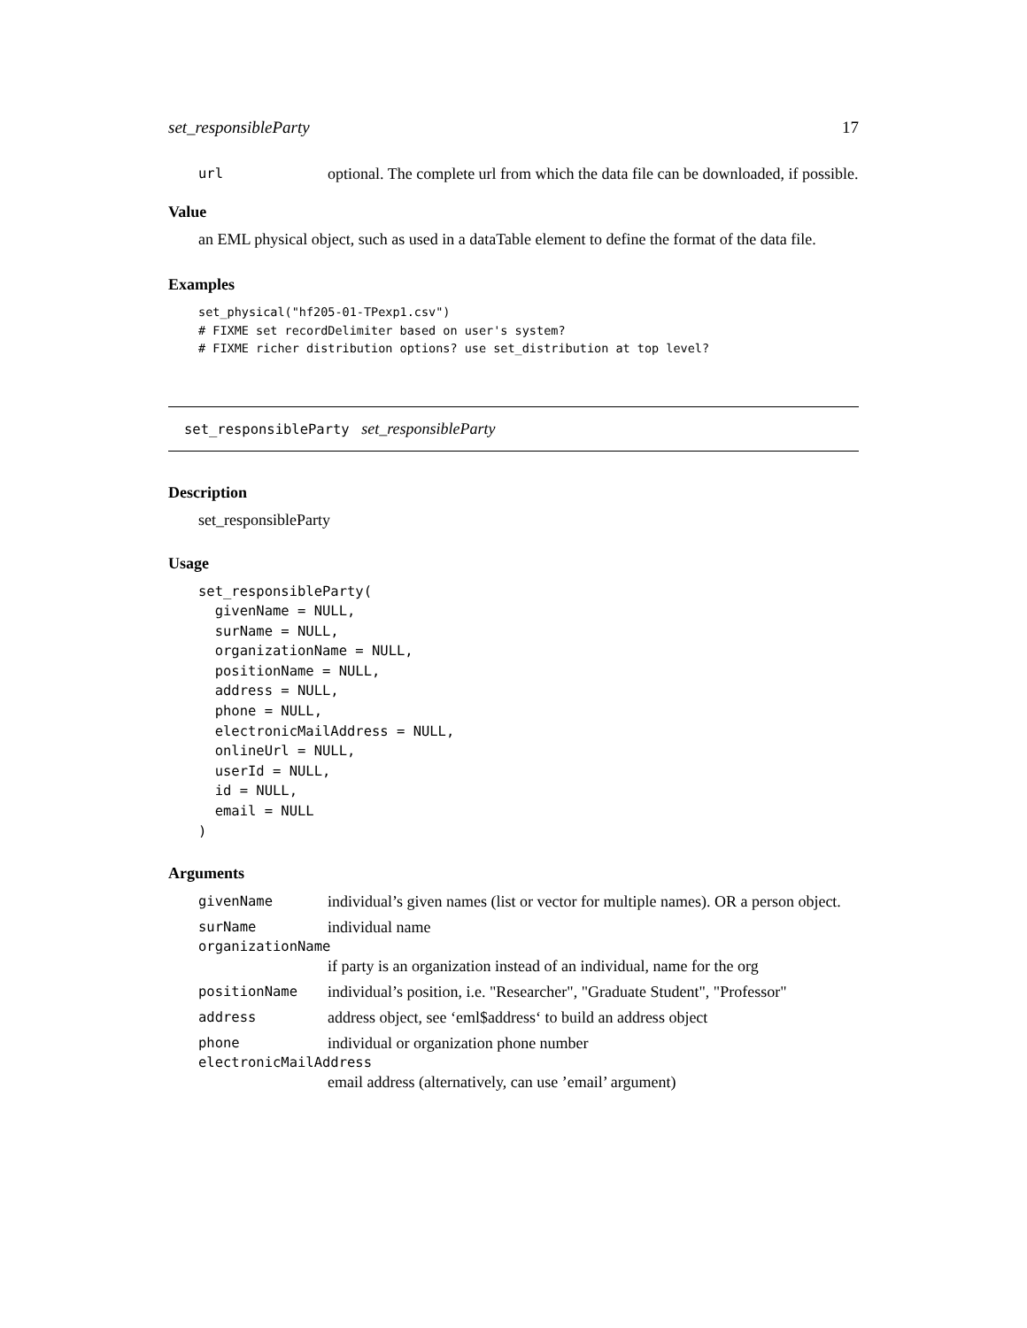set_responsibleParty 17
url optional. The complete url from which the data file can be downloaded, if possible.
Value
an EML physical object, such as used in a dataTable element to define the format of the data file.
Examples
set_physical("hf205-01-TPexp1.csv")
# FIXME set recordDelimiter based on user's system?
# FIXME richer distribution options? use set_distribution at top level?
set_responsibleParty set_responsibleParty
Description
set_responsibleParty
Usage
set_responsibleParty(
  givenName = NULL,
  surName = NULL,
  organizationName = NULL,
  positionName = NULL,
  address = NULL,
  phone = NULL,
  electronicMailAddress = NULL,
  onlineUrl = NULL,
  userId = NULL,
  id = NULL,
  email = NULL
)
Arguments
givenName individual’s given names (list or vector for multiple names). OR a person object.
surName individual name
organizationName
if party is an organization instead of an individual, name for the org
positionName individual’s position, i.e. "Researcher", "Graduate Student", "Professor"
address address object, see ‘eml$address‘ to build an address object
phone individual or organization phone number
electronicMailAddress
email address (alternatively, can use ’email’ argument)